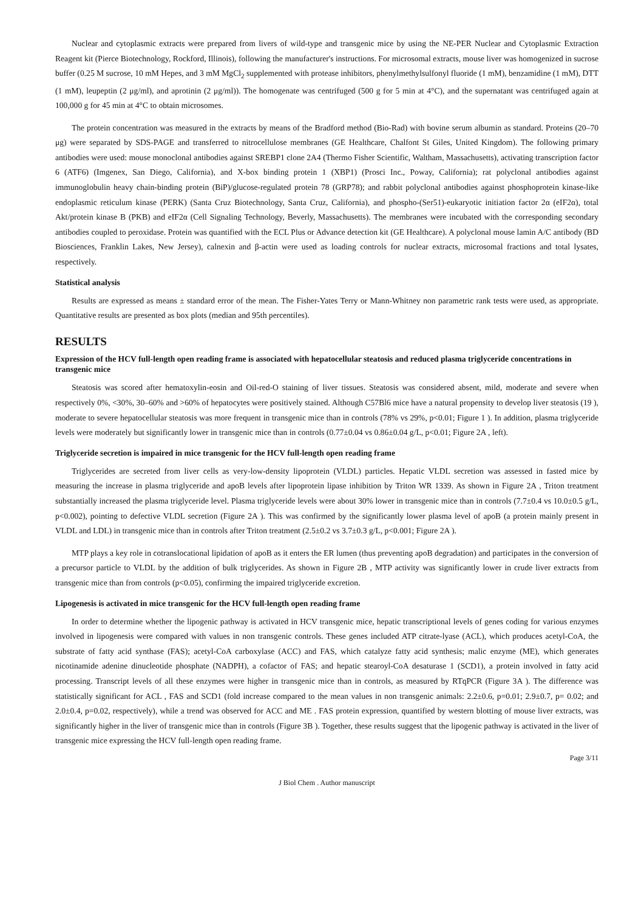Nuclear and cytoplasmic extracts were prepared from livers of wild-type and transgenic mice by using the NE-PER Nuclear and Cytoplasmic Extraction Reagent kit (Pierce Biotechnology, Rockford, Illinois), following the manufacturer's instructions. For microsomal extracts, mouse liver was homogenized in sucrose buffer (0.25 M sucrose, 10 mM Hepes, and 3 mM MgCl<sub>2</sub> supplemented with protease inhibitors, phenylmethylsulfonyl fluoride (1 mM), benzamidine (1 mM), DTT (1 mM), leupeptin (2 μg/ml), and aprotinin (2 μg/ml)). The homogenate was centrifuged (500 g for 5 min at 4°C), and the supernatant was centrifuged again at 100,000 g for 45 min at 4°C to obtain microsomes.
The protein concentration was measured in the extracts by means of the Bradford method (Bio-Rad) with bovine serum albumin as standard. Proteins (20–70 μg) were separated by SDS-PAGE and transferred to nitrocellulose membranes (GE Healthcare, Chalfont St Giles, United Kingdom). The following primary antibodies were used: mouse monoclonal antibodies against SREBP1 clone 2A4 (Thermo Fisher Scientific, Waltham, Massachusetts), activating transcription factor 6 (ATF6) (Imgenex, San Diego, California), and X-box binding protein 1 (XBP1) (Prosci Inc., Poway, California); rat polyclonal antibodies against immunoglobulin heavy chain-binding protein (BiP)/glucose-regulated protein 78 (GRP78); and rabbit polyclonal antibodies against phosphoprotein kinase-like endoplasmic reticulum kinase (PERK) (Santa Cruz Biotechnology, Santa Cruz, California), and phospho-(Ser51)-eukaryotic initiation factor 2α (eIF2α), total Akt/protein kinase B (PKB) and eIF2α (Cell Signaling Technology, Beverly, Massachusetts). The membranes were incubated with the corresponding secondary antibodies coupled to peroxidase. Protein was quantified with the ECL Plus or Advance detection kit (GE Healthcare). A polyclonal mouse lamin A/C antibody (BD Biosciences, Franklin Lakes, New Jersey), calnexin and β-actin were used as loading controls for nuclear extracts, microsomal fractions and total lysates, respectively.
Statistical analysis
Results are expressed as means ± standard error of the mean. The Fisher-Yates Terry or Mann-Whitney non parametric rank tests were used, as appropriate. Quantitative results are presented as box plots (median and 95th percentiles).
RESULTS
Expression of the HCV full-length open reading frame is associated with hepatocellular steatosis and reduced plasma triglyceride concentrations in transgenic mice
Steatosis was scored after hematoxylin-eosin and Oil-red-O staining of liver tissues. Steatosis was considered absent, mild, moderate and severe when respectively 0%, <30%, 30–60% and >60% of hepatocytes were positively stained. Although C57Bl6 mice have a natural propensity to develop liver steatosis (19 ), moderate to severe hepatocellular steatosis was more frequent in transgenic mice than in controls (78% vs 29%, p<0.01; Figure 1 ). In addition, plasma triglyceride levels were moderately but significantly lower in transgenic mice than in controls (0.77±0.04 vs 0.86±0.04 g/L, p<0.01; Figure 2A , left).
Triglyceride secretion is impaired in mice transgenic for the HCV full-length open reading frame
Triglycerides are secreted from liver cells as very-low-density lipoprotein (VLDL) particles. Hepatic VLDL secretion was assessed in fasted mice by measuring the increase in plasma triglyceride and apoB levels after lipoprotein lipase inhibition by Triton WR 1339. As shown in Figure 2A , Triton treatment substantially increased the plasma triglyceride level. Plasma triglyceride levels were about 30% lower in transgenic mice than in controls (7.7±0.4 vs 10.0±0.5 g/L, p<0.002), pointing to defective VLDL secretion (Figure 2A ). This was confirmed by the significantly lower plasma level of apoB (a protein mainly present in VLDL and LDL) in transgenic mice than in controls after Triton treatment (2.5±0.2 vs 3.7±0.3 g/L, p<0.001; Figure 2A ).
MTP plays a key role in cotranslocational lipidation of apoB as it enters the ER lumen (thus preventing apoB degradation) and participates in the conversion of a precursor particle to VLDL by the addition of bulk triglycerides. As shown in Figure 2B , MTP activity was significantly lower in crude liver extracts from transgenic mice than from controls (p<0.05), confirming the impaired triglyceride excretion.
Lipogenesis is activated in mice transgenic for the HCV full-length open reading frame
In order to determine whether the lipogenic pathway is activated in HCV transgenic mice, hepatic transcriptional levels of genes coding for various enzymes involved in lipogenesis were compared with values in non transgenic controls. These genes included ATP citrate-lyase (ACL), which produces acetyl-CoA, the substrate of fatty acid synthase (FAS); acetyl-CoA carboxylase (ACC) and FAS, which catalyze fatty acid synthesis; malic enzyme (ME), which generates nicotinamide adenine dinucleotide phosphate (NADPH), a cofactor of FAS; and hepatic stearoyl-CoA desaturase 1 (SCD1), a protein involved in fatty acid processing. Transcript levels of all these enzymes were higher in transgenic mice than in controls, as measured by RTqPCR (Figure 3A ). The difference was statistically significant for ACL , FAS and SCD1 (fold increase compared to the mean values in non transgenic animals: 2.2±0.6, p=0.01; 2.9±0.7, p= 0.02; and 2.0±0.4, p=0.02, respectively), while a trend was observed for ACC and ME . FAS protein expression, quantified by western blotting of mouse liver extracts, was significantly higher in the liver of transgenic mice than in controls (Figure 3B ). Together, these results suggest that the lipogenic pathway is activated in the liver of transgenic mice expressing the HCV full-length open reading frame.
Page 3/11
J Biol Chem . Author manuscript